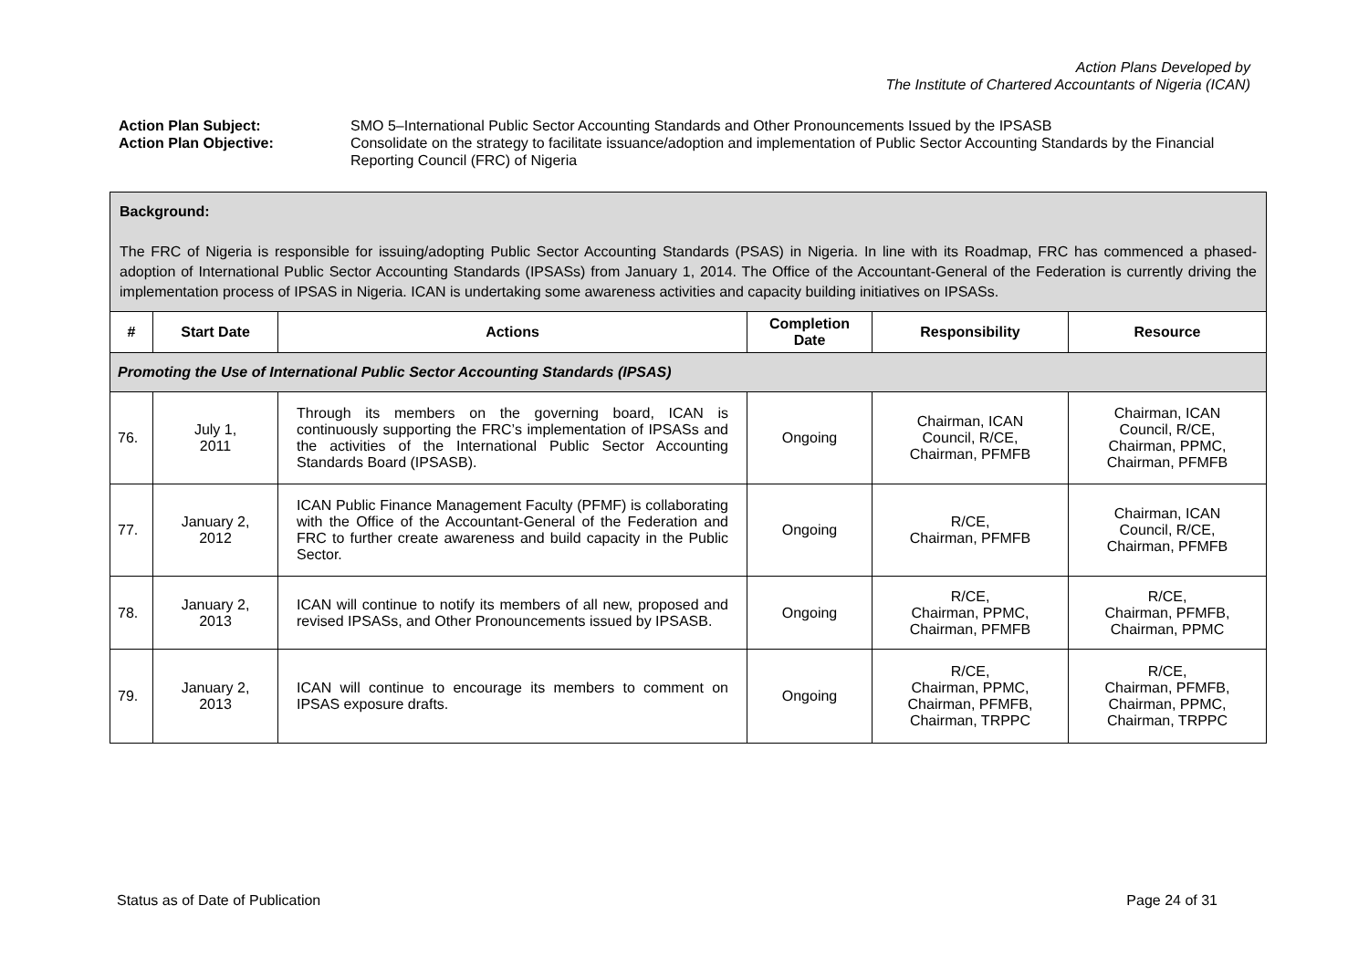Action Plans Developed by
The Institute of Chartered Accountants of Nigeria (ICAN)
Action Plan Subject: SMO 5–International Public Sector Accounting Standards and Other Pronouncements Issued by the IPSASB
Action Plan Objective: Consolidate on the strategy to facilitate issuance/adoption and implementation of Public Sector Accounting Standards by the Financial Reporting Council (FRC) of Nigeria
| Background: The FRC of Nigeria is responsible for issuing/adopting Public Sector Accounting Standards (PSAS) in Nigeria. In line with its Roadmap, FRC has commenced a phased-adoption of International Public Sector Accounting Standards (IPSASs) from January 1, 2014. The Office of the Accountant-General of the Federation is currently driving the implementation process of IPSAS in Nigeria. ICAN is undertaking some awareness activities and capacity building initiatives on IPSASs. | | | | | |
| # | Start Date | Actions | Completion Date | Responsibility | Resource |
| Promoting the Use of International Public Sector Accounting Standards (IPSAS) | | | | | |
| 76. | July 1, 2011 | Through its members on the governing board, ICAN is continuously supporting the FRC’s implementation of IPSASs and the activities of the International Public Sector Accounting Standards Board (IPSASB). | Ongoing | Chairman, ICAN Council, R/CE, Chairman, PFMFB | Chairman, ICAN Council, R/CE, Chairman, PPMC, Chairman, PFMFB |
| 77. | January 2, 2012 | ICAN Public Finance Management Faculty (PFMF) is collaborating with the Office of the Accountant-General of the Federation and FRC to further create awareness and build capacity in the Public Sector. | Ongoing | R/CE, Chairman, PFMFB | Chairman, ICAN Council, R/CE, Chairman, PFMFB |
| 78. | January 2, 2013 | ICAN will continue to notify its members of all new, proposed and revised IPSASs, and Other Pronouncements issued by IPSASB. | Ongoing | R/CE, Chairman, PPMC, Chairman, PFMFB | R/CE, Chairman, PFMFB, Chairman, PPMC |
| 79. | January 2, 2013 | ICAN will continue to encourage its members to comment on IPSAS exposure drafts. | Ongoing | R/CE, Chairman, PPMC, Chairman, PFMFB, Chairman, TRPPC | R/CE, Chairman, PFMFB, Chairman, PPMC, Chairman, TRPPC |
Status as of Date of Publication Page 24 of 31